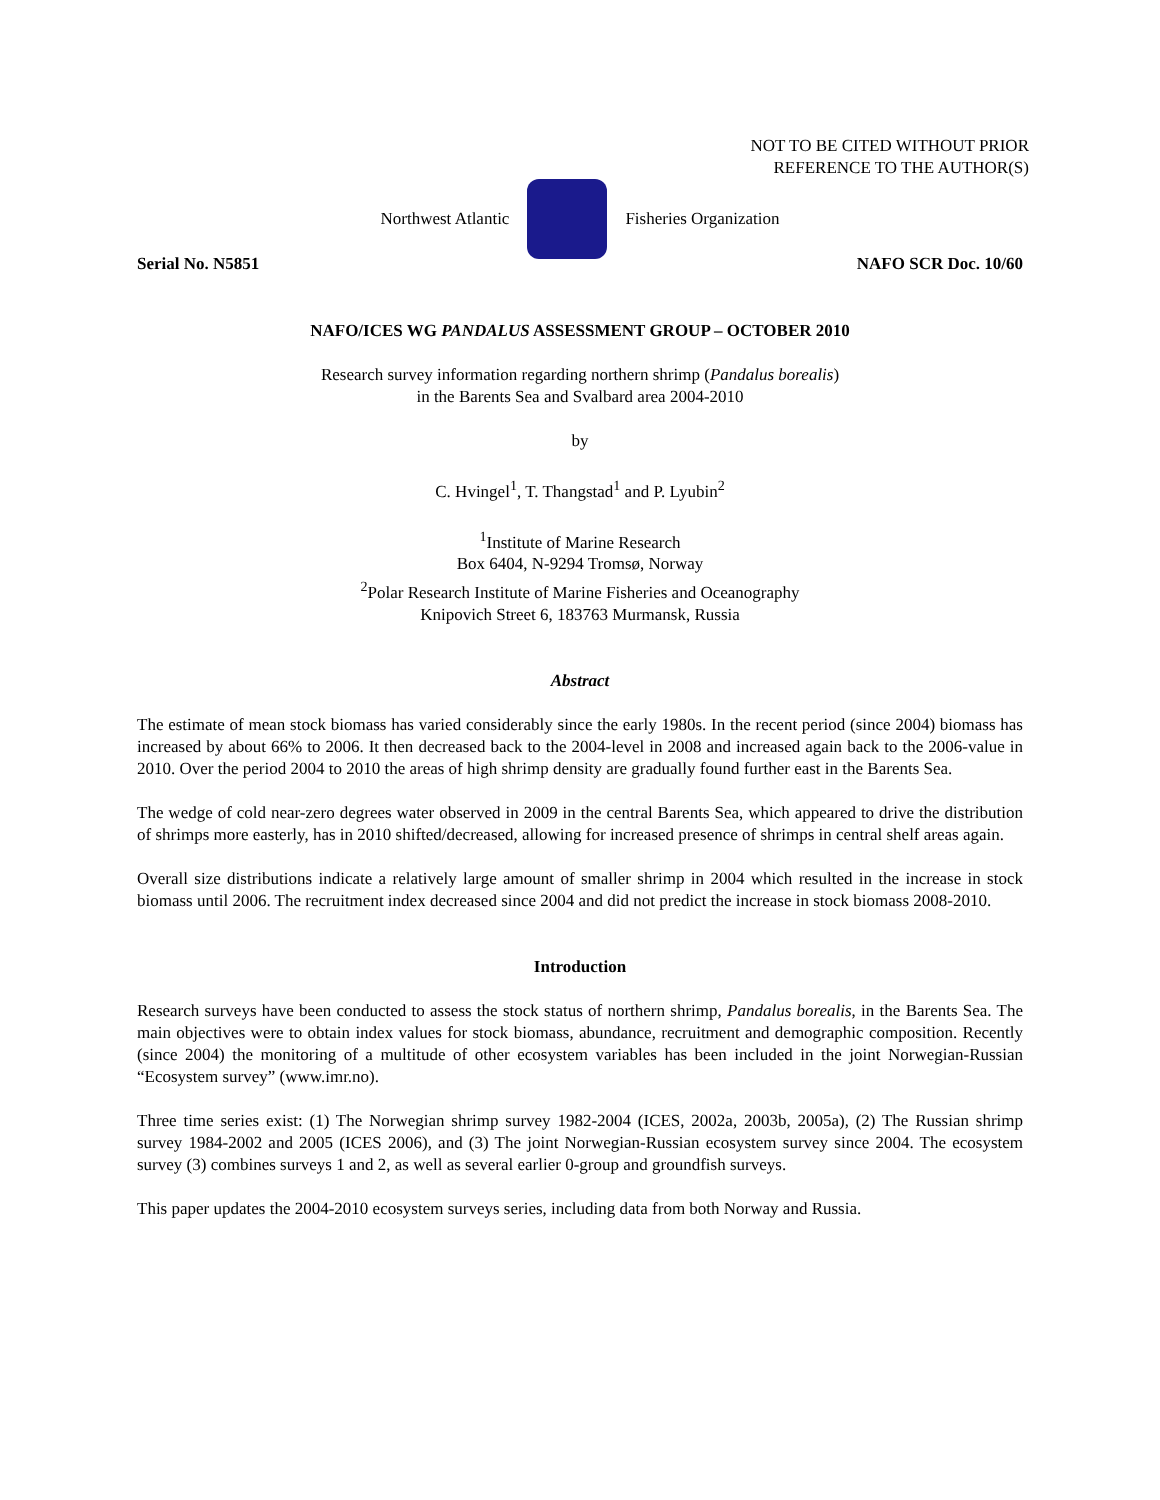NOT TO BE CITED WITHOUT PRIOR
REFERENCE TO THE AUTHOR(S)
Northwest Atlantic Fisheries Organization
Serial No. N5851 NAFO SCR Doc. 10/60
NAFO/ICES WG PANDALUS ASSESSMENT GROUP – OCTOBER 2010
Research survey information regarding northern shrimp (Pandalus borealis)
in the Barents Sea and Svalbard area 2004-2010
by
C. Hvingel<sup>1</sup>, T. Thangstad<sup>1</sup> and P. Lyubin<sup>2</sup>
<sup>1</sup> Institute of Marine Research
Box 6404, N-9294 Tromsø, Norway
<sup>2</sup> Polar Research Institute of Marine Fisheries and Oceanography
Knipovich Street 6, 183763 Murmansk, Russia
Abstract
The estimate of mean stock biomass has varied considerably since the early 1980s. In the recent period (since 2004) biomass has increased by about 66% to 2006. It then decreased back to the 2004-level in 2008 and increased again back to the 2006-value in 2010. Over the period 2004 to 2010 the areas of high shrimp density are gradually found further east in the Barents Sea.
The wedge of cold near-zero degrees water observed in 2009 in the central Barents Sea, which appeared to drive the distribution of shrimps more easterly, has in 2010 shifted/decreased, allowing for increased presence of shrimps in central shelf areas again.
Overall size distributions indicate a relatively large amount of smaller shrimp in 2004 which resulted in the increase in stock biomass until 2006. The recruitment index decreased since 2004 and did not predict the increase in stock biomass 2008-2010.
Introduction
Research surveys have been conducted to assess the stock status of northern shrimp, Pandalus borealis, in the Barents Sea. The main objectives were to obtain index values for stock biomass, abundance, recruitment and demographic composition. Recently (since 2004) the monitoring of a multitude of other ecosystem variables has been included in the joint Norwegian-Russian “Ecosystem survey” (www.imr.no).
Three time series exist: (1) The Norwegian shrimp survey 1982-2004 (ICES, 2002a, 2003b, 2005a), (2) The Russian shrimp survey 1984-2002 and 2005 (ICES 2006), and (3) The joint Norwegian-Russian ecosystem survey since 2004. The ecosystem survey (3) combines surveys 1 and 2, as well as several earlier 0-group and groundfish surveys.
This paper updates the 2004-2010 ecosystem surveys series, including data from both Norway and Russia.